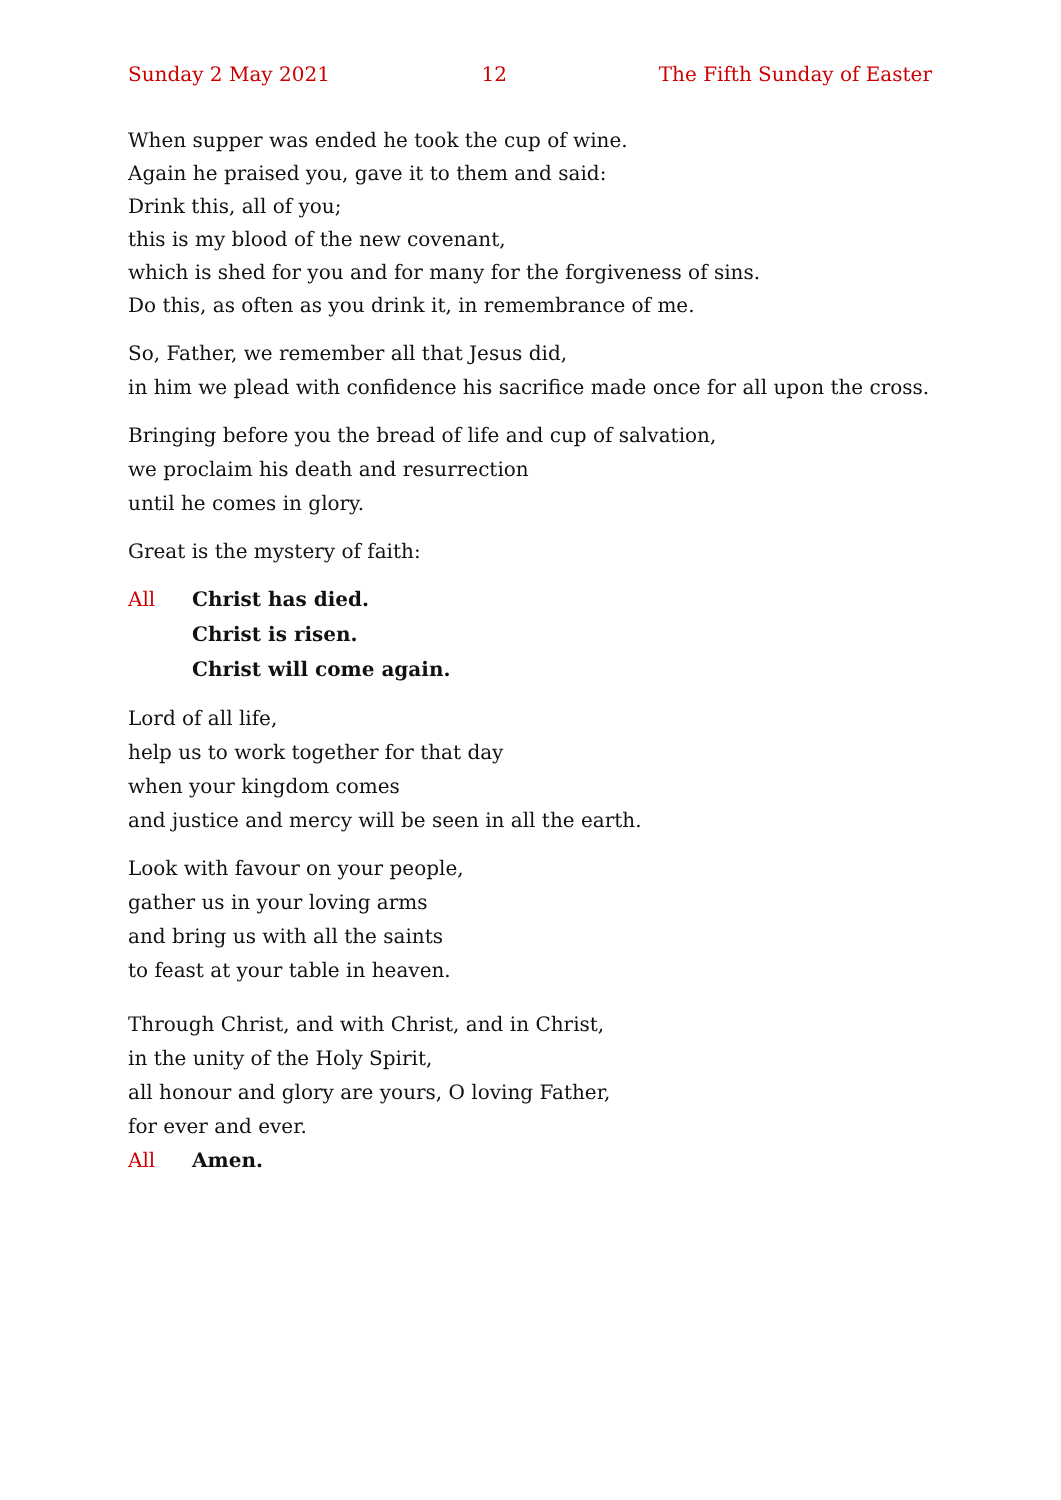Sunday 2 May 2021 12 The Fifth Sunday of Easter
When supper was ended he took the cup of wine.
Again he praised you, gave it to them and said:
Drink this, all of you;
this is my blood of the new covenant,
which is shed for you and for many for the forgiveness of sins.
Do this, as often as you drink it, in remembrance of me.
So, Father, we remember all that Jesus did,
in him we plead with confidence his sacrifice made once for all upon the cross.
Bringing before you the bread of life and cup of salvation,
we proclaim his death and resurrection
until he comes in glory.
Great is the mystery of faith:
All Christ has died.
Christ is risen.
Christ will come again.
Lord of all life,
help us to work together for that day
when your kingdom comes
and justice and mercy will be seen in all the earth.
Look with favour on your people,
gather us in your loving arms
and bring us with all the saints
to feast at your table in heaven.
Through Christ, and with Christ, and in Christ,
in the unity of the Holy Spirit,
all honour and glory are yours, O loving Father,
for ever and ever.
All Amen.